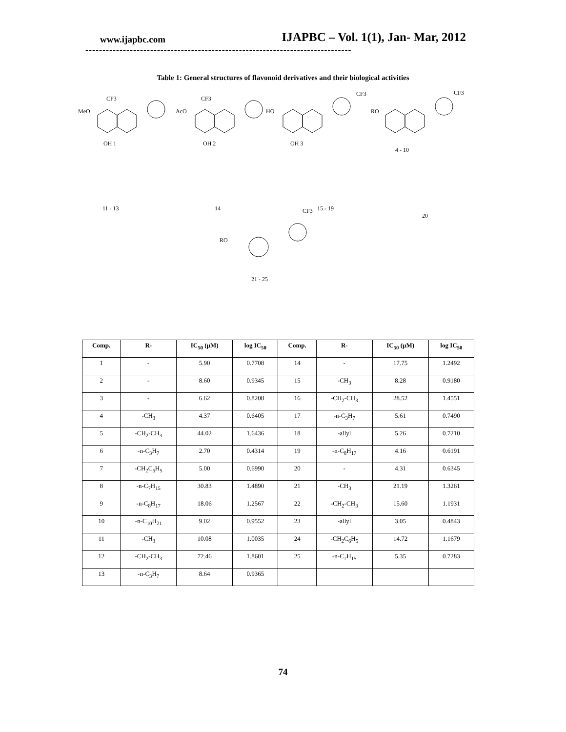www.ijapbc.com IJAPBC – Vol. 1(1), Jan- Mar, 2012
------------------------------------------------------------------------------
Table 1: General structures of flavonoid derivatives and their biological activities
MeO
CF3
OH 1
AcO
CF3
OH 2
HO
CF3
OH 3
RO
CF3
4 - 10
11 - 13
14
15 - 19
20
RO
CF3
21 - 25
| Comp. | R- | IC<sub>50</sub> (µM) | log IC<sub>50</sub> | Comp. | R- | IC<sub>50</sub> (µM) | log IC<sub>50</sub> |
| --- | --- | --- | --- | --- | --- | --- | --- |
| 1 | - | 5.90 | 0.7708 | 14 | - | 17.75 | 1.2492 |
| 2 | - | 8.60 | 0.9345 | 15 | -CH<sub>3</sub> | 8.28 | 0.9180 |
| 3 | - | 6.62 | 0.8208 | 16 | -CH<sub>2</sub>-CH<sub>3</sub> | 28.52 | 1.4551 |
| 4 | -CH<sub>3</sub> | 4.37 | 0.6405 | 17 | -n-C<sub>3</sub>H<sub>7</sub> | 5.61 | 0.7490 |
| 5 | -CH<sub>2</sub>-CH<sub>3</sub> | 44.02 | 1.6436 | 18 | -allyl | 5.26 | 0.7210 |
| 6 | -n-C<sub>3</sub>H<sub>7</sub> | 2.70 | 0.4314 | 19 | -n-C<sub>8</sub>H<sub>17</sub> | 4.16 | 0.6191 |
| 7 | -CH<sub>2</sub>C<sub>6</sub>H<sub>5</sub> | 5.00 | 0.6990 | 20 | - | 4.31 | 0.6345 |
| 8 | -n-C<sub>7</sub>H<sub>15</sub> | 30.83 | 1.4890 | 21 | -CH<sub>3</sub> | 21.19 | 1.3261 |
| 9 | -n-C<sub>8</sub>H<sub>17</sub> | 18.06 | 1.2567 | 22 | -CH<sub>2</sub>-CH<sub>3</sub> | 15.60 | 1.1931 |
| 10 | -n-C<sub>10</sub>H<sub>21</sub> | 9.02 | 0.9552 | 23 | -allyl | 3.05 | 0.4843 |
| 11 | -CH<sub>3</sub> | 10.08 | 1.0035 | 24 | -CH<sub>2</sub>C<sub>6</sub>H<sub>5</sub> | 14.72 | 1.1679 |
| 12 | -CH<sub>2</sub>-CH<sub>3</sub> | 72.46 | 1.8601 | 25 | -n-C<sub>7</sub>H<sub>15</sub> | 5.35 | 0.7283 |
| 13 | -n-C<sub>3</sub>H<sub>7</sub> | 8.64 | 0.9365 | | | | |
74